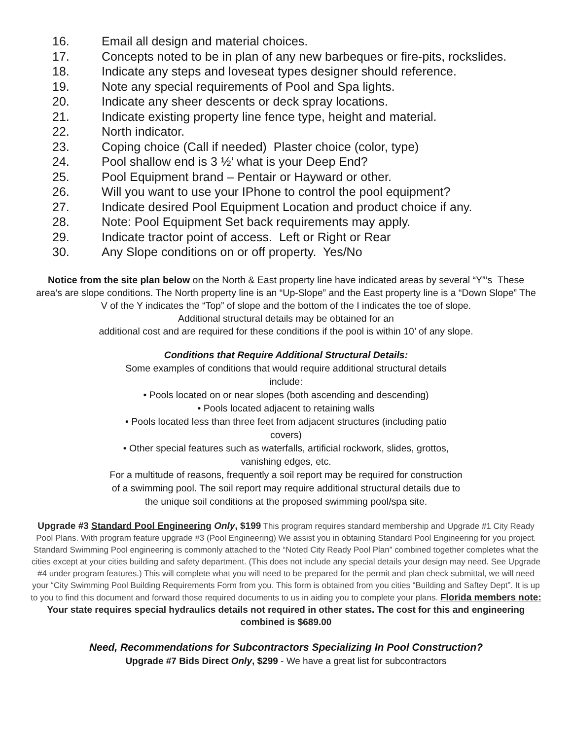16. Email all design and material choices.
17. Concepts noted to be in plan of any new barbeques or fire-pits, rockslides.
18. Indicate any steps and loveseat types designer should reference.
19. Note any special requirements of Pool and Spa lights.
20. Indicate any sheer descents or deck spray locations.
21. Indicate existing property line fence type, height and material.
22. North indicator.
23. Coping choice (Call if needed) Plaster choice (color, type)
24. Pool shallow end is 3 ½’ what is your Deep End?
25. Pool Equipment brand – Pentair or Hayward or other.
26. Will you want to use your IPhone to control the pool equipment?
27. Indicate desired Pool Equipment Location and product choice if any.
28. Note: Pool Equipment Set back requirements may apply.
29. Indicate tractor point of access. Left or Right or Rear
30. Any Slope conditions on or off property. Yes/No
Notice from the site plan below on the North & East property line have indicated areas by several “Y”’s These area’s are slope conditions. The North property line is an “Up-Slope” and the East property line is a “Down Slope” The V of the Y indicates the “Top” of slope and the bottom of the I indicates the toe of slope.
Additional structural details may be obtained for an
additional cost and are required for these conditions if the pool is within 10’ of any slope.
Conditions that Require Additional Structural Details:
Some examples of conditions that would require additional structural details include:
• Pools located on or near slopes (both ascending and descending)
• Pools located adjacent to retaining walls
• Pools located less than three feet from adjacent structures (including patio covers)
• Other special features such as waterfalls, artificial rockwork, slides, grottos, vanishing edges, etc.
For a multitude of reasons, frequently a soil report may be required for construction of a swimming pool. The soil report may require additional structural details due to the unique soil conditions at the proposed swimming pool/spa site.
Upgrade #3 Standard Pool Engineering Only, $199 This program requires standard membership and Upgrade #1 City Ready Pool Plans. With program feature upgrade #3 (Pool Engineering) We assist you in obtaining Standard Pool Engineering for you project. Standard Swimming Pool engineering is commonly attached to the “Noted City Ready Pool Plan” combined together completes what the cities except at your cities building and safety department. (This does not include any special details your design may need. See Upgrade #4 under program features.) This will complete what you will need to be prepared for the permit and plan check submittal, we will need your “City Swimming Pool Building Requirements Form from you. This form is obtained from you cities “Building and Saftey Dept”. It is up to you to find this document and forward those required documents to us in aiding you to complete your plans. Florida members note: Your state requires special hydraulics details not required in other states. The cost for this and engineering combined is $689.00
Need, Recommendations for Subcontractors Specializing In Pool Construction?
Upgrade #7 Bids Direct Only, $299 - We have a great list for subcontractors